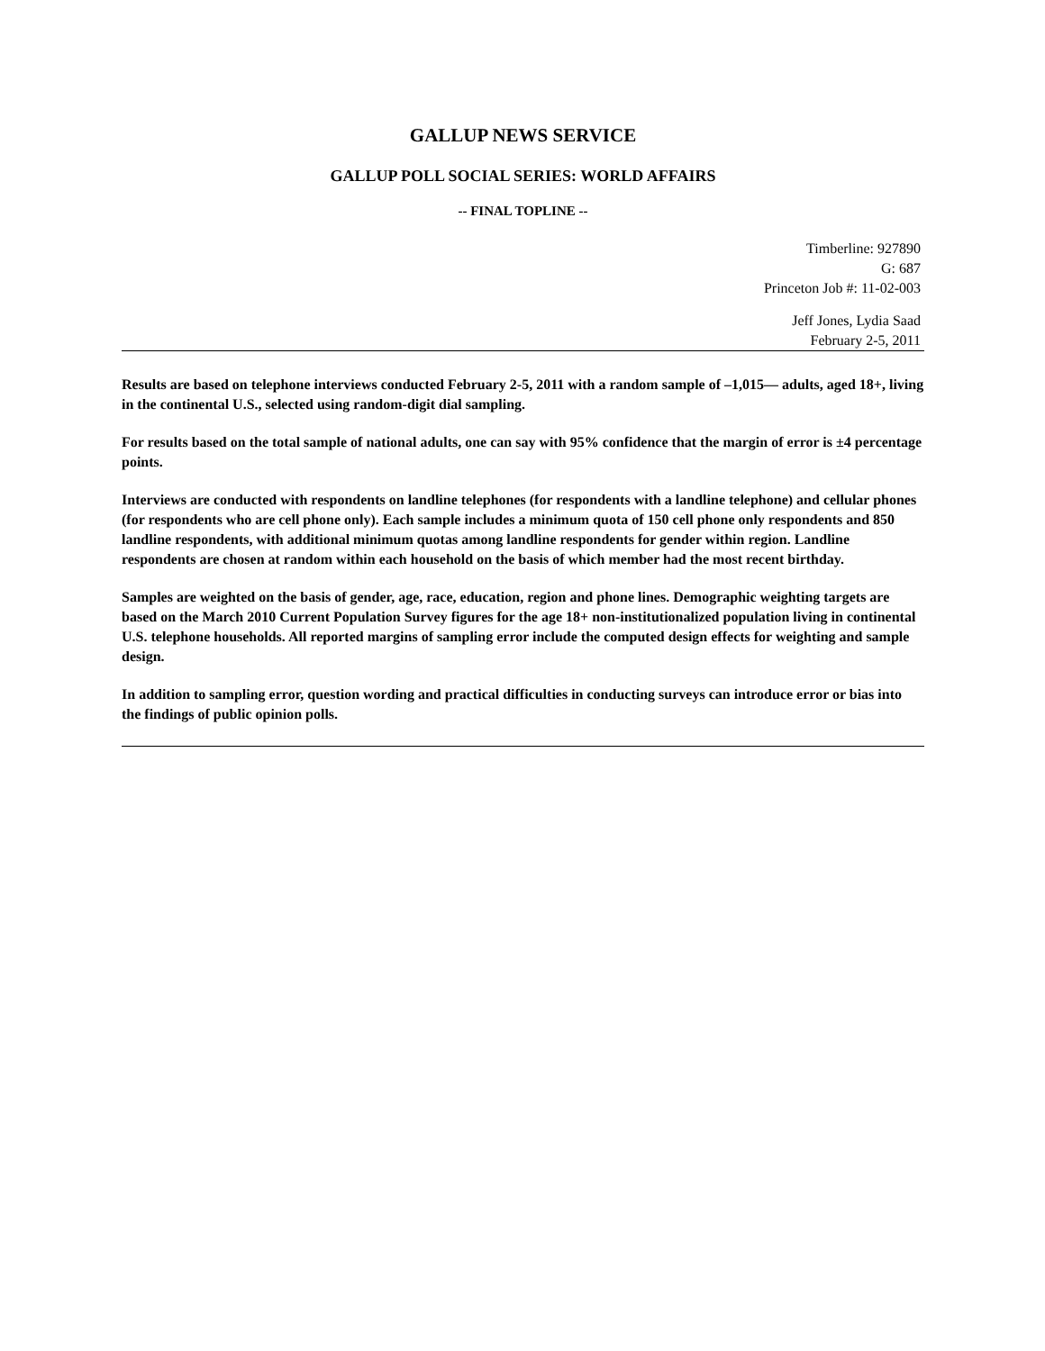GALLUP NEWS SERVICE
GALLUP POLL SOCIAL SERIES: WORLD AFFAIRS
-- FINAL TOPLINE --
Timberline: 927890
G: 687
Princeton Job #: 11-02-003
Jeff Jones, Lydia Saad
February 2-5, 2011
Results are based on telephone interviews conducted February 2-5, 2011 with a random sample of –1,015— adults, aged 18+, living in the continental U.S., selected using random-digit dial sampling.
For results based on the total sample of national adults, one can say with 95% confidence that the margin of error is ±4 percentage points.
Interviews are conducted with respondents on landline telephones (for respondents with a landline telephone) and cellular phones (for respondents who are cell phone only). Each sample includes a minimum quota of 150 cell phone only respondents and 850 landline respondents, with additional minimum quotas among landline respondents for gender within region. Landline respondents are chosen at random within each household on the basis of which member had the most recent birthday.
Samples are weighted on the basis of gender, age, race, education, region and phone lines. Demographic weighting targets are based on the March 2010 Current Population Survey figures for the age 18+ non-institutionalized population living in continental U.S. telephone households. All reported margins of sampling error include the computed design effects for weighting and sample design.
In addition to sampling error, question wording and practical difficulties in conducting surveys can introduce error or bias into the findings of public opinion polls.